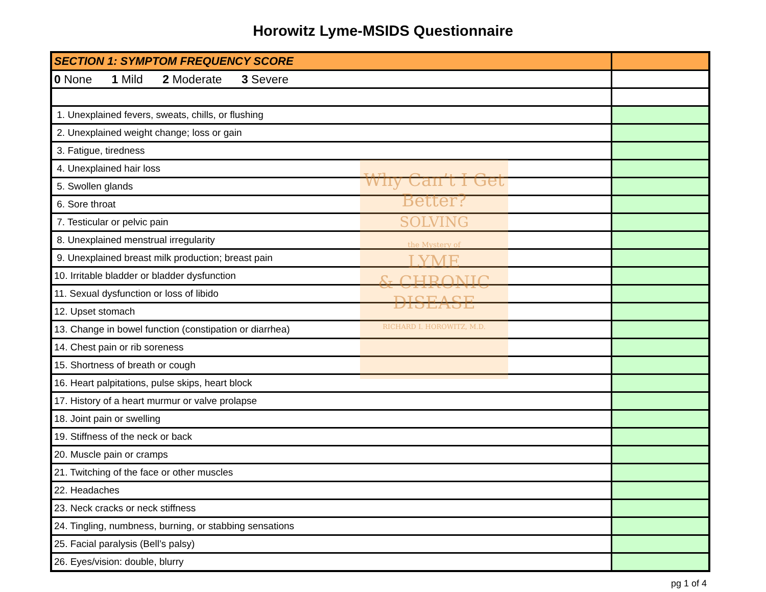Horowitz Lyme-MSIDS Questionnaire
Why Can’t I Get Better?
SOLVING
the Mystery of
LYME
& CHRONIC DISEASE
RICHARD I. HOROWITZ, M.D.
| SECTION 1: SYMPTOM FREQUENCY SCORE | |
| 0 None 1 Mild 2 Moderate 3 Severe | |
| 1. Unexplained fevers, sweats, chills, or flushing | |
| 2. Unexplained weight change; loss or gain | |
| 3. Fatigue, tiredness | |
| 4. Unexplained hair loss | |
| 5. Swollen glands | |
| 6. Sore throat | |
| 7. Testicular or pelvic pain | |
| 8. Unexplained menstrual irregularity | |
| 9. Unexplained breast milk production; breast pain | |
| 10. Irritable bladder or bladder dysfunction | |
| 11. Sexual dysfunction or loss of libido | |
| 12. Upset stomach | |
| 13. Change in bowel function (constipation or diarrhea) | |
| 14. Chest pain or rib soreness | |
| 15. Shortness of breath or cough | |
| 16. Heart palpitations, pulse skips, heart block | |
| 17. History of a heart murmur or valve prolapse | |
| 18. Joint pain or swelling | |
| 19. Stiffness of the neck or back | |
| 20. Muscle pain or cramps | |
| 21. Twitching of the face or other muscles | |
| 22. Headaches | |
| 23. Neck cracks or neck stiffness | |
| 24. Tingling, numbness, burning, or stabbing sensations | |
| 25. Facial paralysis (Bell’s palsy) | |
| 26. Eyes/vision: double, blurry | |
pg 1 of 4